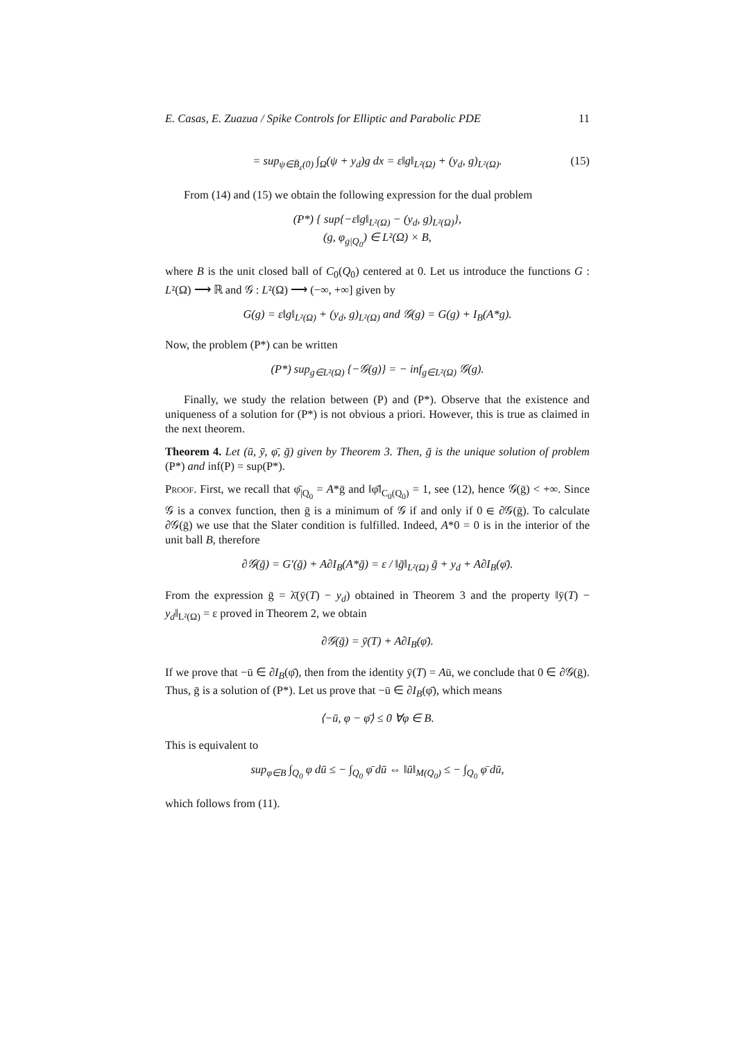E. Casas, E. Zuazua / Spike Controls for Elliptic and Parabolic PDE 11
= sup<sub>ψ∈B̄<sub>ε</sub>(0)</sub> ∫<sub>Ω</sub>(ψ + y<sub>d</sub>)g dx = ε‖g‖<sub>L²(Ω)</sub> + (y<sub>d</sub>, g)<sub>L²(Ω)</sub>. (15)
From (14) and (15) we obtain the following expression for the dual problem
(P*) { sup{−ε‖g‖<sub>L²(Ω)</sub> − (y<sub>d</sub>, g)<sub>L²(Ω)</sub>},
(g, φ<sub>g|Q<sub>0</sub></sub>) ∈ L²(Ω) × B,
where B is the unit closed ball of C<sub>0</sub>(Q<sub>0</sub>) centered at 0. Let us introduce the functions G : L²(Ω) ⟶ ℝ and 𝒢 : L²(Ω) ⟶ (−∞, +∞] given by
G(g) = ε‖g‖<sub>L²(Ω)</sub> + (y<sub>d</sub>, g)<sub>L²(Ω)</sub> and 𝒢(g) = G(g) + I<sub>B</sub>(A*g).
Now, the problem (P*) can be written
(P*) sup<sub>g∈L²(Ω)</sub> {−𝒢(g)} = − inf<sub>g∈L²(Ω)</sub> 𝒢(g).
Finally, we study the relation between (P) and (P*). Observe that the existence and uniqueness of a solution for (P*) is not obvious a priori. However, this is true as claimed in the next theorem.
Theorem 4. Let (ū, ȳ, φ̄, ḡ) given by Theorem 3. Then, ḡ is the unique solution of problem (P*) and inf(P) = sup(P*).
Proof. First, we recall that φ̄<sub>|Q<sub>0</sub></sub> = A*ḡ and ‖φ̄‖<sub>C<sub>0</sub>(Q<sub>0</sub>)</sub> = 1, see (12), hence 𝒢(ḡ) < +∞. Since 𝒢 is a convex function, then ḡ is a minimum of 𝒢 if and only if 0 ∈ ∂𝒢(ḡ). To calculate ∂𝒢(ḡ) we use that the Slater condition is fulfilled. Indeed, A*0 = 0 is in the interior of the unit ball B, therefore
∂𝒢(ḡ) = G′(ḡ) + A∂I<sub>B</sub>(A*ḡ) = ε / ‖ḡ‖<sub>L²(Ω)</sub> ḡ + y<sub>d</sub> + A∂I<sub>B</sub>(φ̄).
From the expression ḡ = λ̄(ȳ(T) − y<sub>d</sub>) obtained in Theorem 3 and the property ‖ȳ(T) − y<sub>d</sub>‖<sub>L²(Ω)</sub> = ε proved in Theorem 2, we obtain
∂𝒢(ḡ) = ȳ(T) + A∂I<sub>B</sub>(φ̄).
If we prove that −ū ∈ ∂I<sub>B</sub>(φ̄), then from the identity ȳ(T) = Aū, we conclude that 0 ∈ ∂𝒢(ḡ). Thus, ḡ is a solution of (P*). Let us prove that −ū ∈ ∂I<sub>B</sub>(φ̄), which means
⟨−ū, φ − φ̄⟩ ≤ 0 ∀φ ∈ B.
This is equivalent to
sup<sub>φ∈B</sub> ∫<sub>Q<sub>0</sub></sub> φ dū ≤ − ∫<sub>Q<sub>0</sub></sub> φ̄ dū ⇔ ‖ū‖<sub>M(Q<sub>0</sub>)</sub> ≤ − ∫<sub>Q<sub>0</sub></sub> φ̄ dū,
which follows from (11).